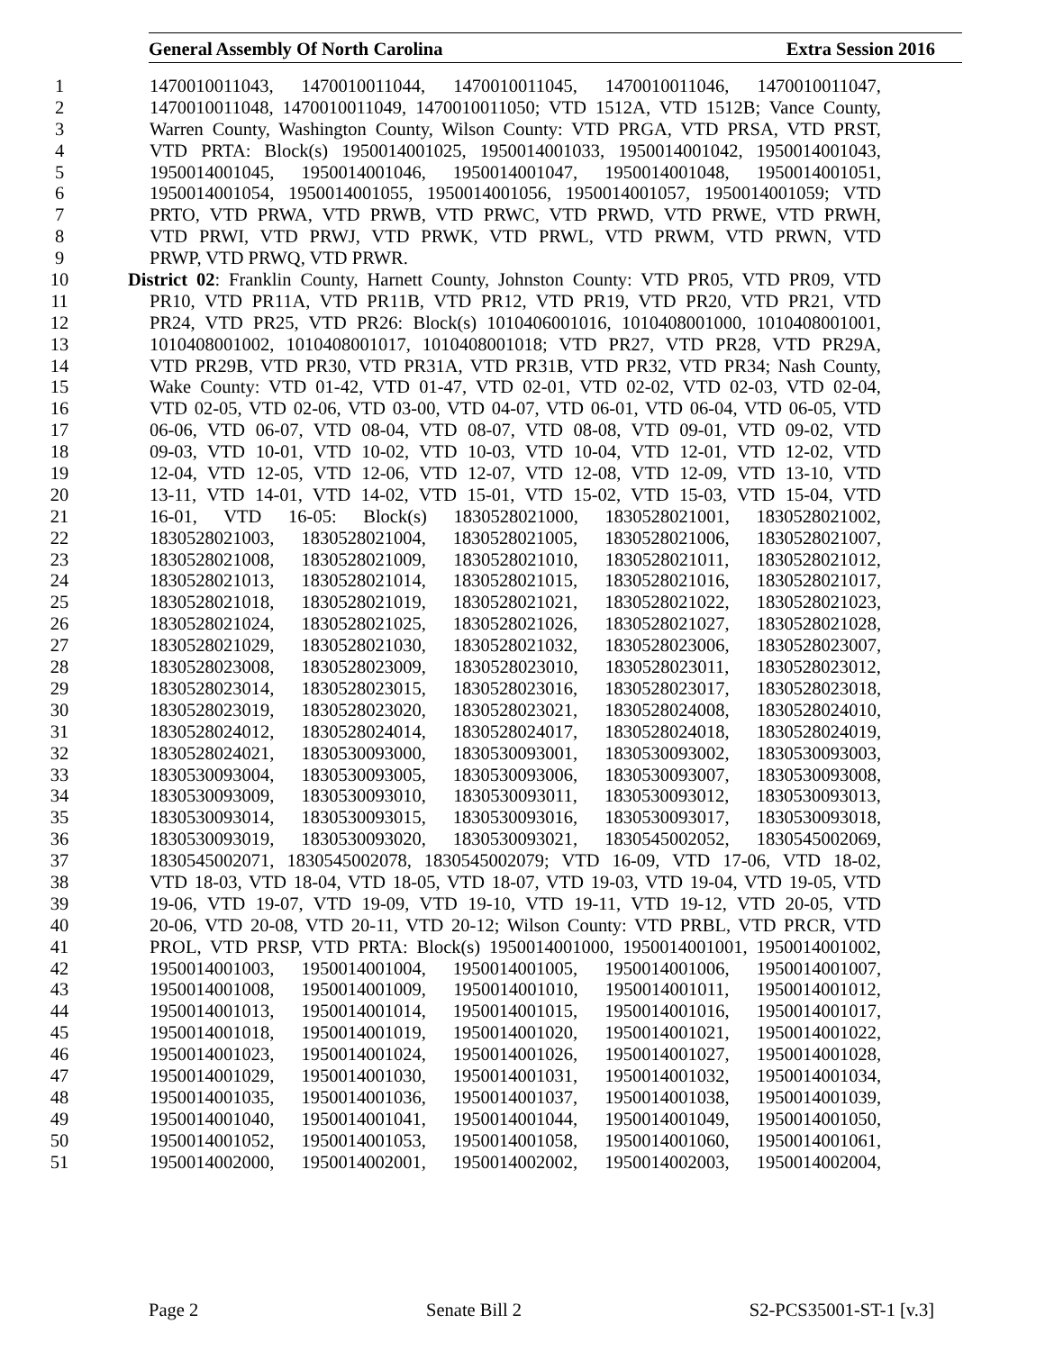General Assembly Of North Carolina Extra Session 2016
1 1470010011043, 1470010011044, 1470010011045, 1470010011046, 1470010011047,
2 1470010011048, 1470010011049, 1470010011050; VTD 1512A, VTD 1512B; Vance County,
3 Warren County, Washington County, Wilson County: VTD PRGA, VTD PRSA, VTD PRST,
4 VTD PRTA: Block(s) 1950014001025, 1950014001033, 1950014001042, 1950014001043,
5 1950014001045, 1950014001046, 1950014001047, 1950014001048, 1950014001051,
6 1950014001054, 1950014001055, 1950014001056, 1950014001057, 1950014001059; VTD
7 PRTO, VTD PRWA, VTD PRWB, VTD PRWC, VTD PRWD, VTD PRWE, VTD PRWH,
8 VTD PRWI, VTD PRWJ, VTD PRWK, VTD PRWL, VTD PRWM, VTD PRWN, VTD
9 PRWP, VTD PRWQ, VTD PRWR.
10 District 02: Franklin County, Harnett County, Johnston County: VTD PR05, VTD PR09, VTD
11 PR10, VTD PR11A, VTD PR11B, VTD PR12, VTD PR19, VTD PR20, VTD PR21, VTD
12 PR24, VTD PR25, VTD PR26: Block(s) 1010406001016, 1010408001000, 1010408001001,
13 1010408001002, 1010408001017, 1010408001018; VTD PR27, VTD PR28, VTD PR29A,
14 VTD PR29B, VTD PR30, VTD PR31A, VTD PR31B, VTD PR32, VTD PR34; Nash County,
15 Wake County: VTD 01-42, VTD 01-47, VTD 02-01, VTD 02-02, VTD 02-03, VTD 02-04,
16 VTD 02-05, VTD 02-06, VTD 03-00, VTD 04-07, VTD 06-01, VTD 06-04, VTD 06-05, VTD
17 06-06, VTD 06-07, VTD 08-04, VTD 08-07, VTD 08-08, VTD 09-01, VTD 09-02, VTD
18 09-03, VTD 10-01, VTD 10-02, VTD 10-03, VTD 10-04, VTD 12-01, VTD 12-02, VTD
19 12-04, VTD 12-05, VTD 12-06, VTD 12-07, VTD 12-08, VTD 12-09, VTD 13-10, VTD
20 13-11, VTD 14-01, VTD 14-02, VTD 15-01, VTD 15-02, VTD 15-03, VTD 15-04, VTD
21 16-01, VTD 16-05: Block(s) 1830528021000, 1830528021001, 1830528021002,
22 1830528021003, 1830528021004, 1830528021005, 1830528021006, 1830528021007,
23 1830528021008, 1830528021009, 1830528021010, 1830528021011, 1830528021012,
24 1830528021013, 1830528021014, 1830528021015, 1830528021016, 1830528021017,
25 1830528021018, 1830528021019, 1830528021021, 1830528021022, 1830528021023,
26 1830528021024, 1830528021025, 1830528021026, 1830528021027, 1830528021028,
27 1830528021029, 1830528021030, 1830528021032, 1830528023006, 1830528023007,
28 1830528023008, 1830528023009, 1830528023010, 1830528023011, 1830528023012,
29 1830528023014, 1830528023015, 1830528023016, 1830528023017, 1830528023018,
30 1830528023019, 1830528023020, 1830528023021, 1830528024008, 1830528024010,
31 1830528024012, 1830528024014, 1830528024017, 1830528024018, 1830528024019,
32 1830528024021, 1830530093000, 1830530093001, 1830530093002, 1830530093003,
33 1830530093004, 1830530093005, 1830530093006, 1830530093007, 1830530093008,
34 1830530093009, 1830530093010, 1830530093011, 1830530093012, 1830530093013,
35 1830530093014, 1830530093015, 1830530093016, 1830530093017, 1830530093018,
36 1830530093019, 1830530093020, 1830530093021, 1830545002052, 1830545002069,
37 1830545002071, 1830545002078, 1830545002079; VTD 16-09, VTD 17-06, VTD 18-02,
38 VTD 18-03, VTD 18-04, VTD 18-05, VTD 18-07, VTD 19-03, VTD 19-04, VTD 19-05, VTD
39 19-06, VTD 19-07, VTD 19-09, VTD 19-10, VTD 19-11, VTD 19-12, VTD 20-05, VTD
40 20-06, VTD 20-08, VTD 20-11, VTD 20-12; Wilson County: VTD PRBL, VTD PRCR, VTD
41 PROL, VTD PRSP, VTD PRTA: Block(s) 1950014001000, 1950014001001, 1950014001002,
42 1950014001003, 1950014001004, 1950014001005, 1950014001006, 1950014001007,
43 1950014001008, 1950014001009, 1950014001010, 1950014001011, 1950014001012,
44 1950014001013, 1950014001014, 1950014001015, 1950014001016, 1950014001017,
45 1950014001018, 1950014001019, 1950014001020, 1950014001021, 1950014001022,
46 1950014001023, 1950014001024, 1950014001026, 1950014001027, 1950014001028,
47 1950014001029, 1950014001030, 1950014001031, 1950014001032, 1950014001034,
48 1950014001035, 1950014001036, 1950014001037, 1950014001038, 1950014001039,
49 1950014001040, 1950014001041, 1950014001044, 1950014001049, 1950014001050,
50 1950014001052, 1950014001053, 1950014001058, 1950014001060, 1950014001061,
51 1950014002000, 1950014002001, 1950014002002, 1950014002003, 1950014002004,
Page 2 Senate Bill 2 S2-PCS35001-ST-1 [v.3]